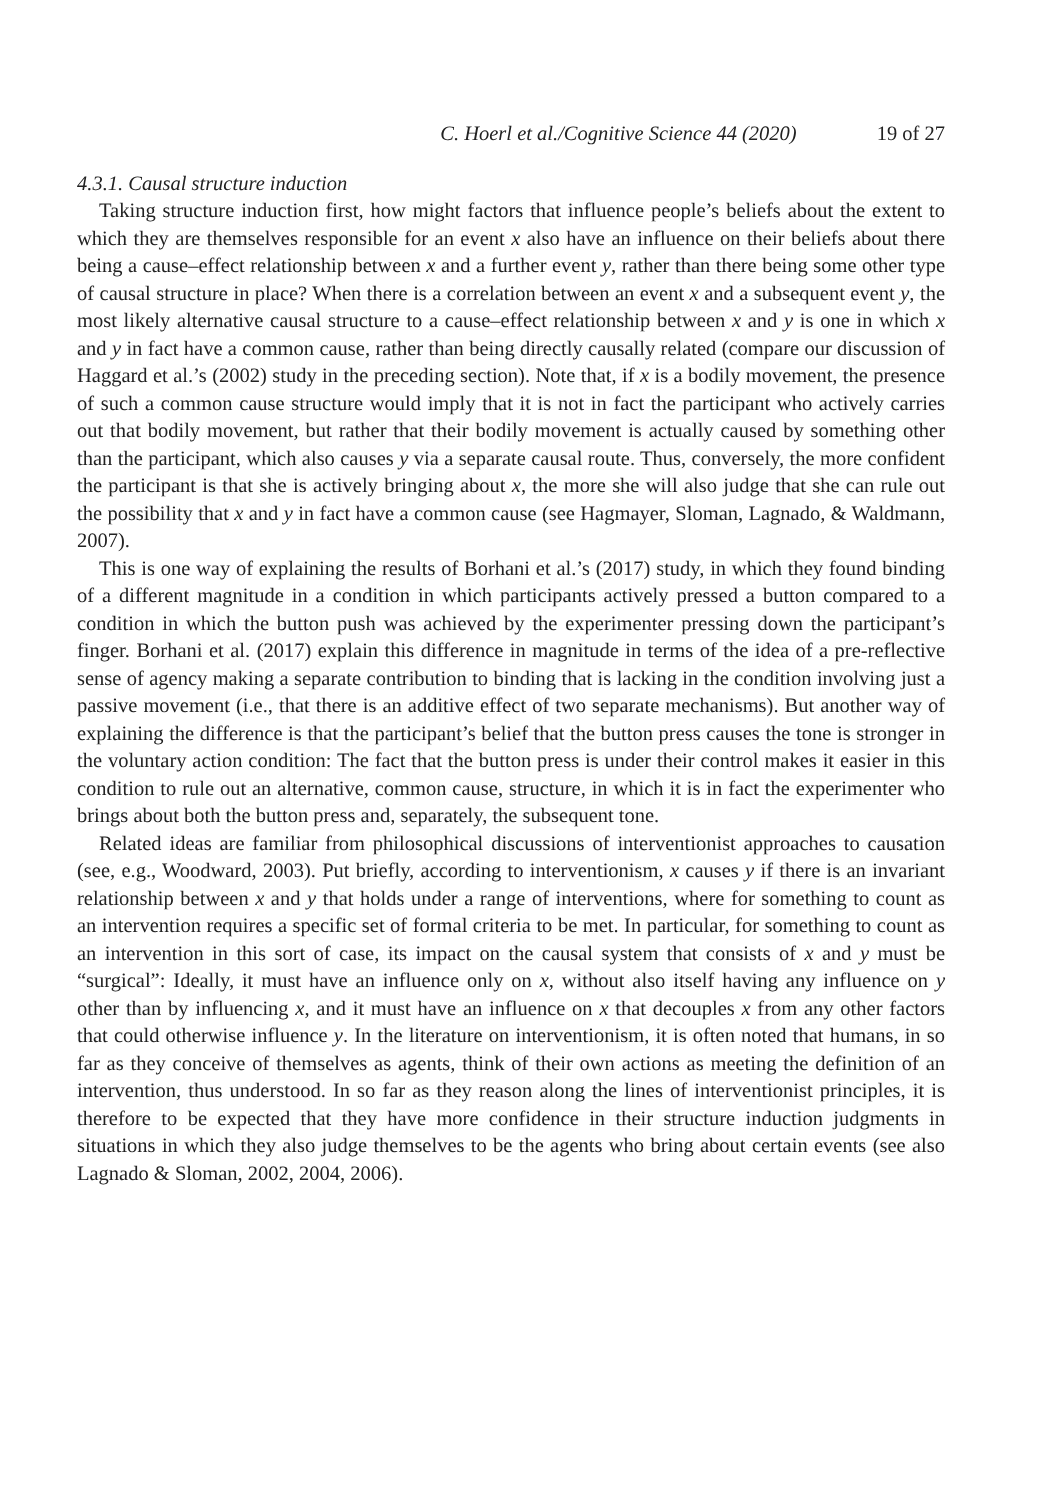C. Hoerl et al./Cognitive Science 44 (2020) 19 of 27
4.3.1. Causal structure induction
Taking structure induction first, how might factors that influence people’s beliefs about the extent to which they are themselves responsible for an event x also have an influence on their beliefs about there being a cause–effect relationship between x and a further event y, rather than there being some other type of causal structure in place? When there is a correlation between an event x and a subsequent event y, the most likely alternative causal structure to a cause–effect relationship between x and y is one in which x and y in fact have a common cause, rather than being directly causally related (compare our discussion of Haggard et al.’s (2002) study in the preceding section). Note that, if x is a bodily movement, the presence of such a common cause structure would imply that it is not in fact the participant who actively carries out that bodily movement, but rather that their bodily movement is actually caused by something other than the participant, which also causes y via a separate causal route. Thus, conversely, the more confident the participant is that she is actively bringing about x, the more she will also judge that she can rule out the possibility that x and y in fact have a common cause (see Hagmayer, Sloman, Lagnado, & Waldmann, 2007).
This is one way of explaining the results of Borhani et al.’s (2017) study, in which they found binding of a different magnitude in a condition in which participants actively pressed a button compared to a condition in which the button push was achieved by the experimenter pressing down the participant’s finger. Borhani et al. (2017) explain this difference in magnitude in terms of the idea of a pre-reflective sense of agency making a separate contribution to binding that is lacking in the condition involving just a passive movement (i.e., that there is an additive effect of two separate mechanisms). But another way of explaining the difference is that the participant’s belief that the button press causes the tone is stronger in the voluntary action condition: The fact that the button press is under their control makes it easier in this condition to rule out an alternative, common cause, structure, in which it is in fact the experimenter who brings about both the button press and, separately, the subsequent tone.
Related ideas are familiar from philosophical discussions of interventionist approaches to causation (see, e.g., Woodward, 2003). Put briefly, according to interventionism, x causes y if there is an invariant relationship between x and y that holds under a range of interventions, where for something to count as an intervention requires a specific set of formal criteria to be met. In particular, for something to count as an intervention in this sort of case, its impact on the causal system that consists of x and y must be “surgical”: Ideally, it must have an influence only on x, without also itself having any influence on y other than by influencing x, and it must have an influence on x that decouples x from any other factors that could otherwise influence y. In the literature on interventionism, it is often noted that humans, in so far as they conceive of themselves as agents, think of their own actions as meeting the definition of an intervention, thus understood. In so far as they reason along the lines of interventionist principles, it is therefore to be expected that they have more confidence in their structure induction judgments in situations in which they also judge themselves to be the agents who bring about certain events (see also Lagnado & Sloman, 2002, 2004, 2006).